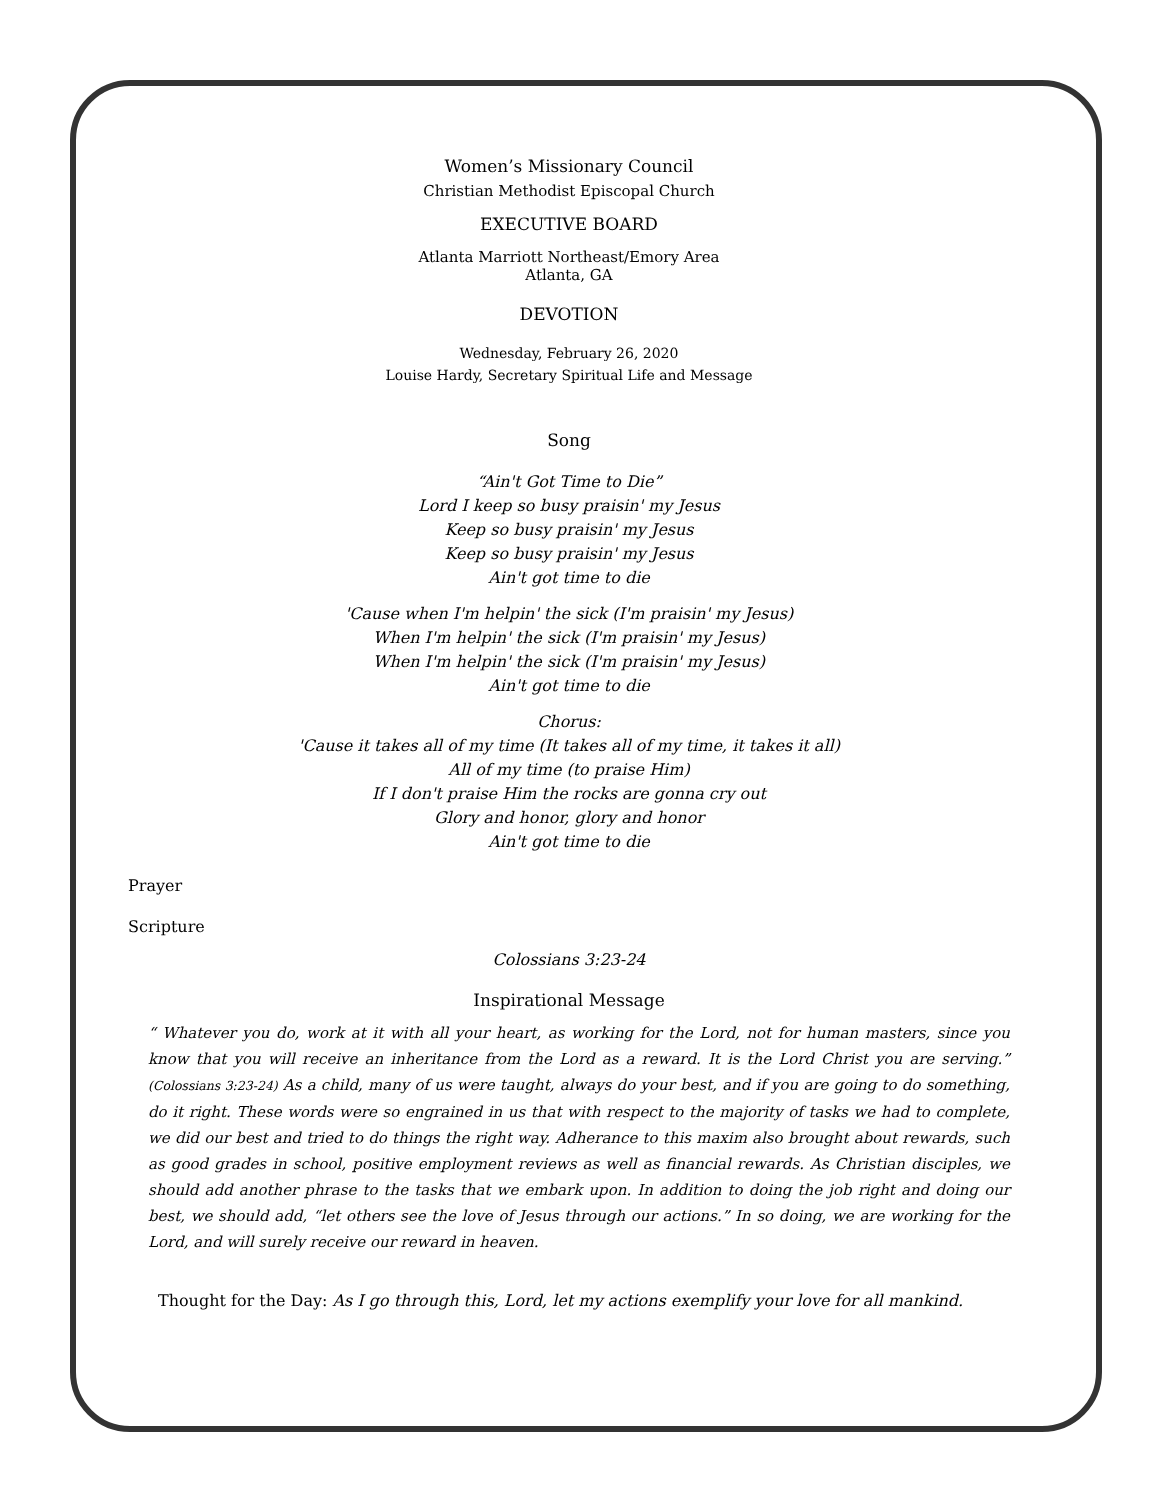Women’s Missionary Council
Christian Methodist Episcopal Church
EXECUTIVE BOARD
Atlanta Marriott Northeast/Emory Area
Atlanta, GA
DEVOTION
Wednesday, February 26, 2020
Louise Hardy, Secretary Spiritual Life and Message
Song
“Ain't Got Time to Die”
Lord I keep so busy praisin' my Jesus
Keep so busy praisin' my Jesus
Keep so busy praisin' my Jesus
Ain't got time to die
'Cause when I'm helpin' the sick (I'm praisin' my Jesus)
When I'm helpin' the sick (I'm praisin' my Jesus)
When I'm helpin' the sick (I'm praisin' my Jesus)
Ain't got time to die
Chorus:
'Cause it takes all of my time (It takes all of my time, it takes it all)
All of my time (to praise Him)
If I don't praise Him the rocks are gonna cry out
Glory and honor, glory and honor
Ain't got time to die
Prayer
Scripture
Colossians 3:23-24
Inspirational Message
“ Whatever you do, work at it with all your heart, as working for the Lord, not for human masters, since you know that you will receive an inheritance from the Lord as a reward. It is the Lord Christ you are serving.” (Colossians 3:23-24) As a child, many of us were taught, always do your best, and if you are going to do something, do it right. These words were so engrained in us that with respect to the majority of tasks we had to complete, we did our best and tried to do things the right way. Adherance to this maxim also brought about rewards, such as good grades in school, positive employment reviews as well as financial rewards. As Christian disciples, we should add another phrase to the tasks that we embark upon. In addition to doing the job right and doing our best, we should add, “let others see the love of Jesus through our actions.” In so doing, we are working for the Lord, and will surely receive our reward in heaven.
Thought for the Day: As I go through this, Lord, let my actions exemplify your love for all mankind.